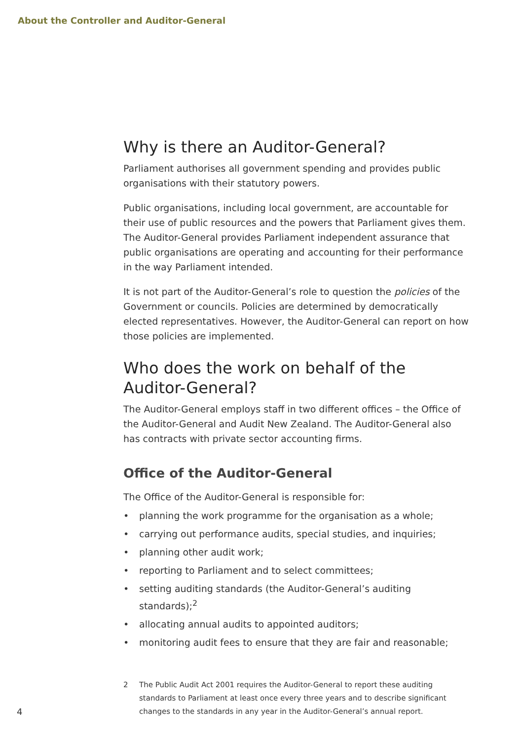About the Controller and Auditor-General
Why is there an Auditor-General?
Parliament authorises all government spending and provides public organisations with their statutory powers.
Public organisations, including local government, are accountable for their use of public resources and the powers that Parliament gives them. The Auditor-General provides Parliament independent assurance that public organisations are operating and accounting for their performance in the way Parliament intended.
It is not part of the Auditor-General’s role to question the policies of the Government or councils. Policies are determined by democratically elected representatives. However, the Auditor-General can report on how those policies are implemented.
Who does the work on behalf of the Auditor-General?
The Auditor-General employs staff in two different offices – the Office of the Auditor-General and Audit New Zealand. The Auditor-General also has contracts with private sector accounting firms.
Office of the Auditor-General
The Office of the Auditor-General is responsible for:
• planning the work programme for the organisation as a whole;
• carrying out performance audits, special studies, and inquiries;
• planning other audit work;
• reporting to Parliament and to select committees;
• setting auditing standards (the Auditor-General’s auditing standards);<sup>2</sup>
• allocating annual audits to appointed auditors;
• monitoring audit fees to ensure that they are fair and reasonable;
2 The Public Audit Act 2001 requires the Auditor-General to report these auditing standards to Parliament at least once every three years and to describe significant changes to the standards in any year in the Auditor-General’s annual report.
4